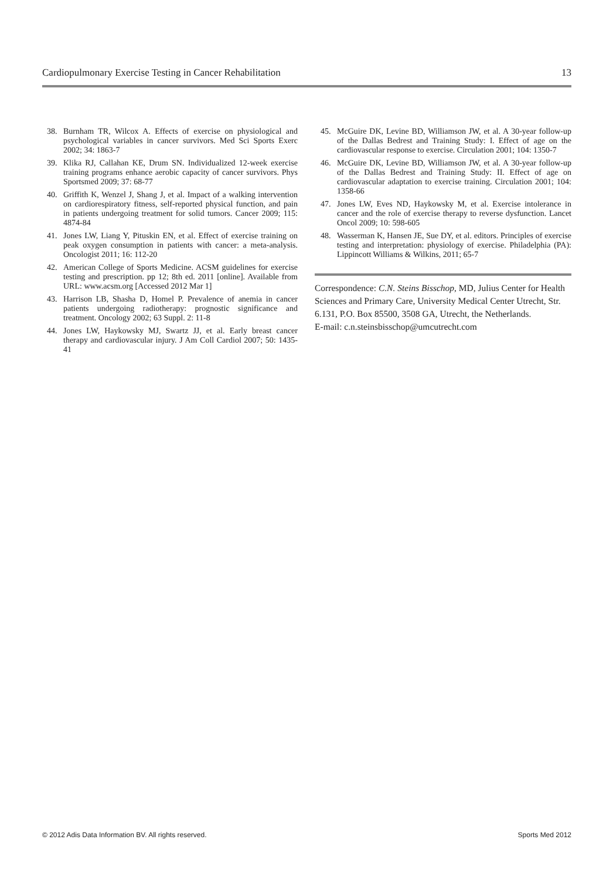Cardiopulmonary Exercise Testing in Cancer Rehabilitation 13
38. Burnham TR, Wilcox A. Effects of exercise on physiological and psychological variables in cancer survivors. Med Sci Sports Exerc 2002; 34: 1863-7
39. Klika RJ, Callahan KE, Drum SN. Individualized 12-week exercise training programs enhance aerobic capacity of cancer survivors. Phys Sportsmed 2009; 37: 68-77
40. Griffith K, Wenzel J, Shang J, et al. Impact of a walking intervention on cardiorespiratory fitness, self-reported physical function, and pain in patients undergoing treatment for solid tumors. Cancer 2009; 115: 4874-84
41. Jones LW, Liang Y, Pituskin EN, et al. Effect of exercise training on peak oxygen consumption in patients with cancer: a meta-analysis. Oncologist 2011; 16: 112-20
42. American College of Sports Medicine. ACSM guidelines for exercise testing and prescription. pp 12; 8th ed. 2011 [online]. Available from URL: www.acsm.org [Accessed 2012 Mar 1]
43. Harrison LB, Shasha D, Homel P. Prevalence of anemia in cancer patients undergoing radiotherapy: prognostic significance and treatment. Oncology 2002; 63 Suppl. 2: 11-8
44. Jones LW, Haykowsky MJ, Swartz JJ, et al. Early breast cancer therapy and cardiovascular injury. J Am Coll Cardiol 2007; 50: 1435-41
45. McGuire DK, Levine BD, Williamson JW, et al. A 30-year follow-up of the Dallas Bedrest and Training Study: I. Effect of age on the cardiovascular response to exercise. Circulation 2001; 104: 1350-7
46. McGuire DK, Levine BD, Williamson JW, et al. A 30-year follow-up of the Dallas Bedrest and Training Study: II. Effect of age on cardiovascular adaptation to exercise training. Circulation 2001; 104: 1358-66
47. Jones LW, Eves ND, Haykowsky M, et al. Exercise intolerance in cancer and the role of exercise therapy to reverse dysfunction. Lancet Oncol 2009; 10: 598-605
48. Wasserman K, Hansen JE, Sue DY, et al. editors. Principles of exercise testing and interpretation: physiology of exercise. Philadelphia (PA): Lippincott Williams & Wilkins, 2011; 65-7
Correspondence: C.N. Steins Bisschop, MD, Julius Center for Health Sciences and Primary Care, University Medical Center Utrecht, Str. 6.131, P.O. Box 85500, 3508 GA, Utrecht, the Netherlands.
E-mail: c.n.steinsbisschop@umcutrecht.com
© 2012 Adis Data Information BV. All rights reserved. Sports Med 2012